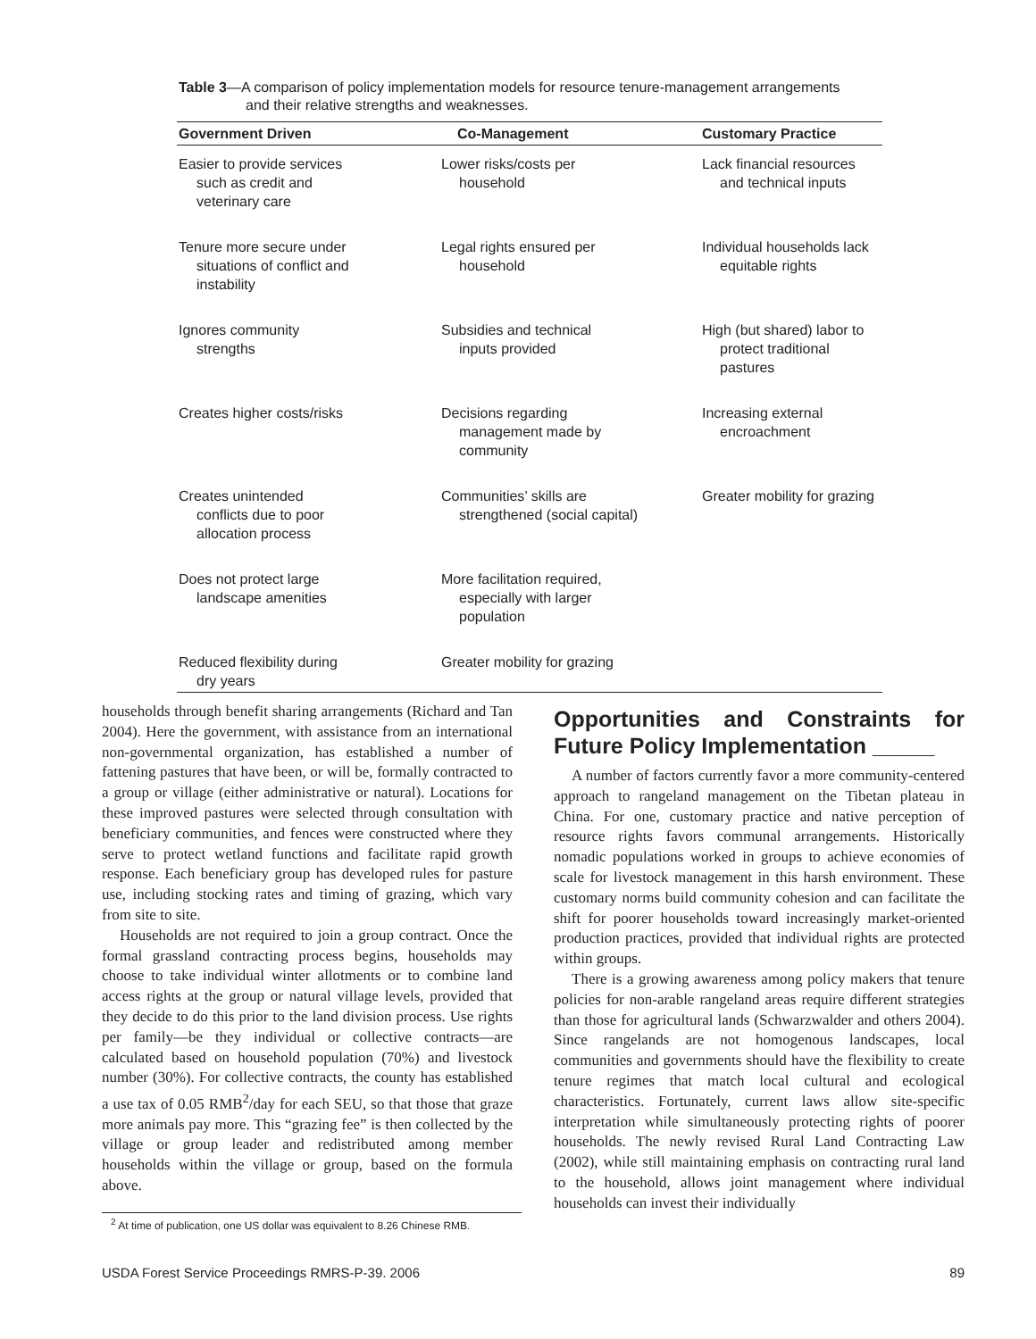Table 3—A comparison of policy implementation models for resource tenure-management arrangements
and their relative strengths and weaknesses.
| Government Driven | Co-Management | Customary Practice |
| --- | --- | --- |
| Easier to provide services such as credit and veterinary care | Lower risks/costs per household | Lack financial resources and technical inputs |
| Tenure more secure under situations of conflict and instability | Legal rights ensured per household | Individual households lack equitable rights |
| Ignores community strengths | Subsidies and technical inputs provided | High (but shared) labor to protect traditional pastures |
| Creates higher costs/risks | Decisions regarding management made by community | Increasing external encroachment |
| Creates unintended conflicts due to poor allocation process | Communities’ skills are strengthened (social capital) | Greater mobility for grazing |
| Does not protect large landscape amenities | More facilitation required, especially with larger population | |
| Reduced flexibility during dry years | Greater mobility for grazing | |
households through benefit sharing arrangements (Richard and Tan 2004). Here the government, with assistance from an international non-governmental organization, has established a number of fattening pastures that have been, or will be, formally contracted to a group or village (either administrative or natural). Locations for these improved pastures were selected through consultation with beneficiary communities, and fences were constructed where they serve to protect wetland functions and facilitate rapid growth response. Each beneficiary group has developed rules for pasture use, including stocking rates and timing of grazing, which vary from site to site.
Households are not required to join a group contract. Once the formal grassland contracting process begins, households may choose to take individual winter allotments or to combine land access rights at the group or natural village levels, provided that they decide to do this prior to the land division process. Use rights per family—be they individual or collective contracts—are calculated based on household population (70%) and livestock number (30%). For collective contracts, the county has established a use tax of 0.05 RMB<sup>2</sup>/day for each SEU, so that those that graze more animals pay more. This “grazing fee” is then collected by the village or group leader and redistributed among member households within the village or group, based on the formula above.
Opportunities and Constraints for Future Policy Implementation _____
A number of factors currently favor a more community-centered approach to rangeland management on the Tibetan plateau in China. For one, customary practice and native perception of resource rights favors communal arrangements. Historically nomadic populations worked in groups to achieve economies of scale for livestock management in this harsh environment. These customary norms build community cohesion and can facilitate the shift for poorer households toward increasingly market-oriented production practices, provided that individual rights are protected within groups.
There is a growing awareness among policy makers that tenure policies for non-arable rangeland areas require different strategies than those for agricultural lands (Schwarzwalder and others 2004). Since rangelands are not homogenous landscapes, local communities and governments should have the flexibility to create tenure regimes that match local cultural and ecological characteristics. Fortunately, current laws allow site-specific interpretation while simultaneously protecting rights of poorer households. The newly revised Rural Land Contracting Law (2002), while still maintaining emphasis on contracting rural land to the household, allows joint management where individual households can invest their individually
<sup>2</sup> At time of publication, one US dollar was equivalent to 8.26 Chinese RMB.
USDA Forest Service Proceedings RMRS-P-39. 2006 89